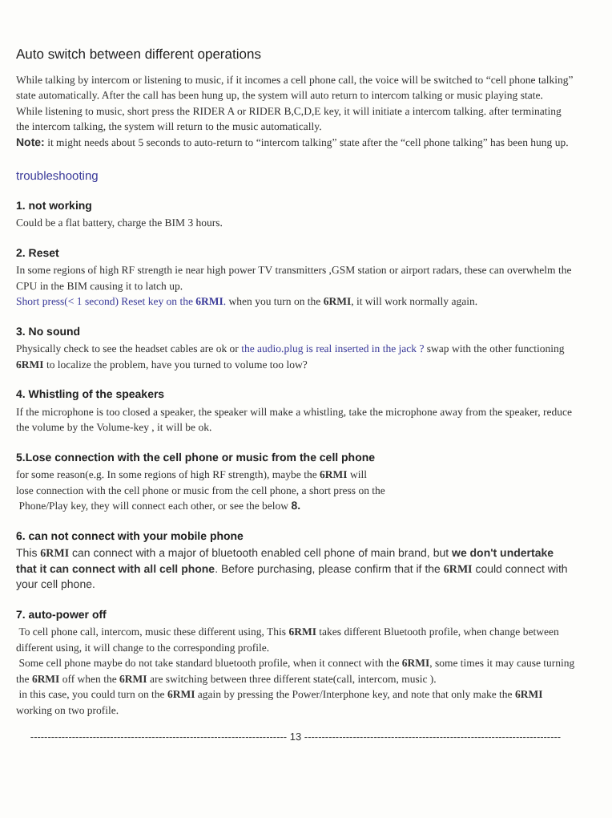Auto switch between different operations
While talking by intercom or listening to music, if it incomes a cell phone call, the voice will be switched to “cell phone talking” state automatically. After the call has been hung up, the system will auto return to intercom talking or music playing state.
While listening to music, short press the RIDER A or RIDER B,C,D,E key, it will initiate a intercom talking. after terminating the intercom talking, the system will return to the music automatically.
Note: it might needs about 5 seconds to auto-return to “intercom talking” state after the “cell phone talking” has been hung up.
troubleshooting
1. not working
Could be a flat battery, charge the BIM 3 hours.
2. Reset
In some regions of high RF strength ie near high power TV transmitters ,GSM station or airport radars, these can overwhelm the CPU in the BIM causing it to latch up.
Short press(< 1 second) Reset key on the 6RMI. when you turn on the 6RMI, it will work normally again.
3. No sound
Physically check to see the headset cables are ok or the audio.plug is real inserted in the jack ? swap with the other functioning 6RMI to localize the problem, have you turned to volume too low?
4. Whistling of the speakers
If the microphone is too closed a speaker, the speaker will make a whistling, take the microphone away from the speaker, reduce the volume by the Volume-key , it will be ok.
5.Lose connection with the cell phone or music from the cell phone
for some reason(e.g. In some regions of high RF strength), maybe the 6RMI will
lose connection with the cell phone or music from the cell phone, a short press on the
Phone/Play key, they will connect each other, or see the below 8.
6. can not connect with your mobile phone
This 6RMI can connect with a major of bluetooth enabled cell phone of main brand, but we don't undertake that it can connect with all cell phone. Before purchasing, please confirm that if the 6RMI could connect with your cell phone.
7. auto-power off
To cell phone call, intercom, music these different using, This 6RMI takes different Bluetooth profile, when change between different using, it will change to the corresponding profile.
Some cell phone maybe do not take standard bluetooth profile, when it connect with the 6RMI, some times it may cause turning the 6RMI off when the 6RMI are switching between three different state(call, intercom, music ).
in this case, you could turn on the 6RMI again by pressing the Power/Interphone key, and note that only make the 6RMI working on two profile.
-------------------------------------------------------------------------- 13 --------------------------------------------------------------------------